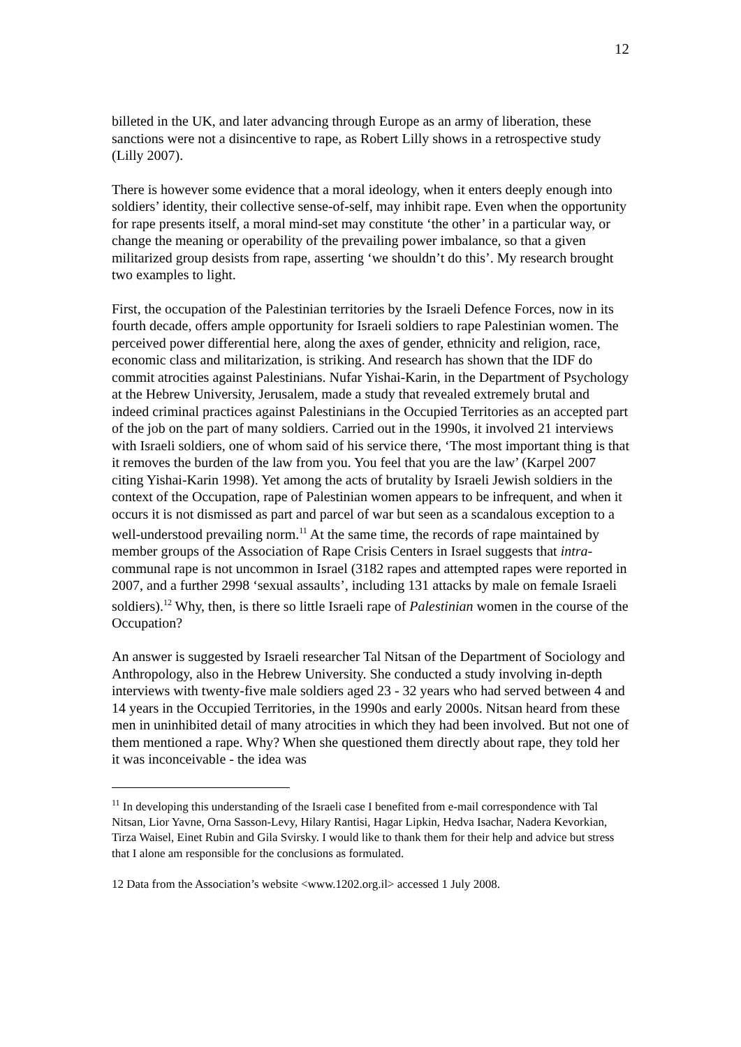12
billeted in the UK, and later advancing through Europe as an army of liberation, these sanctions were not a disincentive to rape, as Robert Lilly shows in a retrospective study (Lilly 2007).
There is however some evidence that a moral ideology, when it enters deeply enough into soldiers’ identity, their collective sense-of-self, may inhibit rape. Even when the opportunity for rape presents itself, a moral mind-set may constitute ‘the other’ in a particular way, or change the meaning or operability of the prevailing power imbalance, so that a given militarized group desists from rape, asserting ‘we shouldn’t do this’. My research brought two examples to light.
First, the occupation of the Palestinian territories by the Israeli Defence Forces, now in its fourth decade, offers ample opportunity for Israeli soldiers to rape Palestinian women. The perceived power differential here, along the axes of gender, ethnicity and religion, race, economic class and militarization, is striking. And research has shown that the IDF do commit atrocities against Palestinians. Nufar Yishai-Karin, in the Department of Psychology at the Hebrew University, Jerusalem, made a study that revealed extremely brutal and indeed criminal practices against Palestinians in the Occupied Territories as an accepted part of the job on the part of many soldiers. Carried out in the 1990s, it involved 21 interviews with Israeli soldiers, one of whom said of his service there, ‘The most important thing is that it removes the burden of the law from you. You feel that you are the law’ (Karpel 2007 citing Yishai-Karin 1998). Yet among the acts of brutality by Israeli Jewish soldiers in the context of the Occupation, rape of Palestinian women appears to be infrequent, and when it occurs it is not dismissed as part and parcel of war but seen as a scandalous exception to a well-understood prevailing norm.<sup>11</sup> At the same time, the records of rape maintained by member groups of the Association of Rape Crisis Centers in Israel suggests that intra-communal rape is not uncommon in Israel (3182 rapes and attempted rapes were reported in 2007, and a further 2998 ‘sexual assaults’, including 131 attacks by male on female Israeli soldiers).<sup>12</sup> Why, then, is there so little Israeli rape of Palestinian women in the course of the Occupation?
An answer is suggested by Israeli researcher Tal Nitsan of the Department of Sociology and Anthropology, also in the Hebrew University. She conducted a study involving in-depth interviews with twenty-five male soldiers aged 23 - 32 years who had served between 4 and 14 years in the Occupied Territories, in the 1990s and early 2000s. Nitsan heard from these men in uninhibited detail of many atrocities in which they had been involved. But not one of them mentioned a rape. Why? When she questioned them directly about rape, they told her it was inconceivable - the idea was
<sup>11</sup> In developing this understanding of the Israeli case I benefited from e-mail correspondence with Tal Nitsan, Lior Yavne, Orna Sasson-Levy, Hilary Rantisi, Hagar Lipkin, Hedva Isachar, Nadera Kevorkian, Tirza Waisel, Einet Rubin and Gila Svirsky. I would like to thank them for their help and advice but stress that I alone am responsible for the conclusions as formulated.
12 Data from the Association’s website <www.1202.org.il> accessed 1 July 2008.